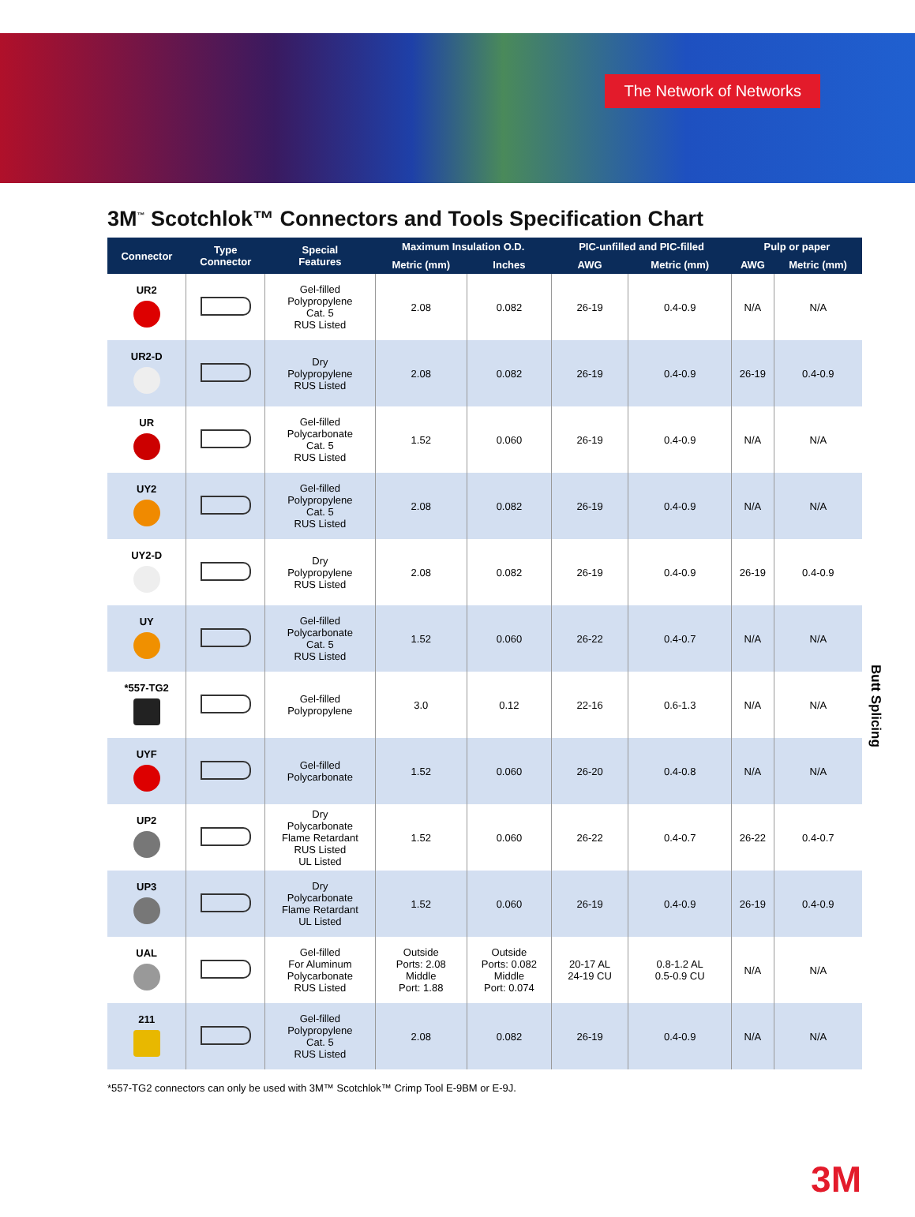The Network of Networks
3M<sup>™</sup> Scotchlok™ Connectors and Tools Specification Chart
| Connector | Type Connector | Special Features | Maximum Insulation O.D. | | PIC-unfilled and PIC-filled | | Pulp or paper | |
| --- | --- | --- | --- | --- | --- | --- | --- | --- |
| | | | Metric (mm) | Inches | AWG | Metric (mm) | AWG | Metric (mm) |
| UR2 | | Gel-filled Polypropylene Cat. 5 RUS Listed | 2.08 | 0.082 | 26-19 | 0.4-0.9 | N/A | N/A |
| UR2-D | | Dry Polypropylene RUS Listed | 2.08 | 0.082 | 26-19 | 0.4-0.9 | 26-19 | 0.4-0.9 |
| UR | | Gel-filled Polycarbonate Cat. 5 RUS Listed | 1.52 | 0.060 | 26-19 | 0.4-0.9 | N/A | N/A |
| UY2 | | Gel-filled Polypropylene Cat. 5 RUS Listed | 2.08 | 0.082 | 26-19 | 0.4-0.9 | N/A | N/A |
| UY2-D | | Dry Polypropylene RUS Listed | 2.08 | 0.082 | 26-19 | 0.4-0.9 | 26-19 | 0.4-0.9 |
| UY | | Gel-filled Polycarbonate Cat. 5 RUS Listed | 1.52 | 0.060 | 26-22 | 0.4-0.7 | N/A | N/A |
| *557-TG2 | | Gel-filled Polypropylene | 3.0 | 0.12 | 22-16 | 0.6-1.3 | N/A | N/A |
| UYF | | Gel-filled Polycarbonate | 1.52 | 0.060 | 26-20 | 0.4-0.8 | N/A | N/A |
| UP2 | | Dry Polycarbonate Flame Retardant RUS Listed UL Listed | 1.52 | 0.060 | 26-22 | 0.4-0.7 | 26-22 | 0.4-0.7 |
| UP3 | | Dry Polycarbonate Flame Retardant UL Listed | 1.52 | 0.060 | 26-19 | 0.4-0.9 | 26-19 | 0.4-0.9 |
| UAL | | Gel-filled For Aluminum Polycarbonate RUS Listed | Outside Ports: 2.08 Middle Port: 1.88 | Outside Ports: 0.082 Middle Port: 0.074 | 20-17 AL 24-19 CU | 0.8-1.2 AL 0.5-0.9 CU | N/A | N/A |
| 211 | | Gel-filled Polypropylene Cat. 5 RUS Listed | 2.08 | 0.082 | 26-19 | 0.4-0.9 | N/A | N/A |
Butt Splicing
*557-TG2 connectors can only be used with 3M™ Scotchlok™ Crimp Tool E-9BM or E-9J.
3M